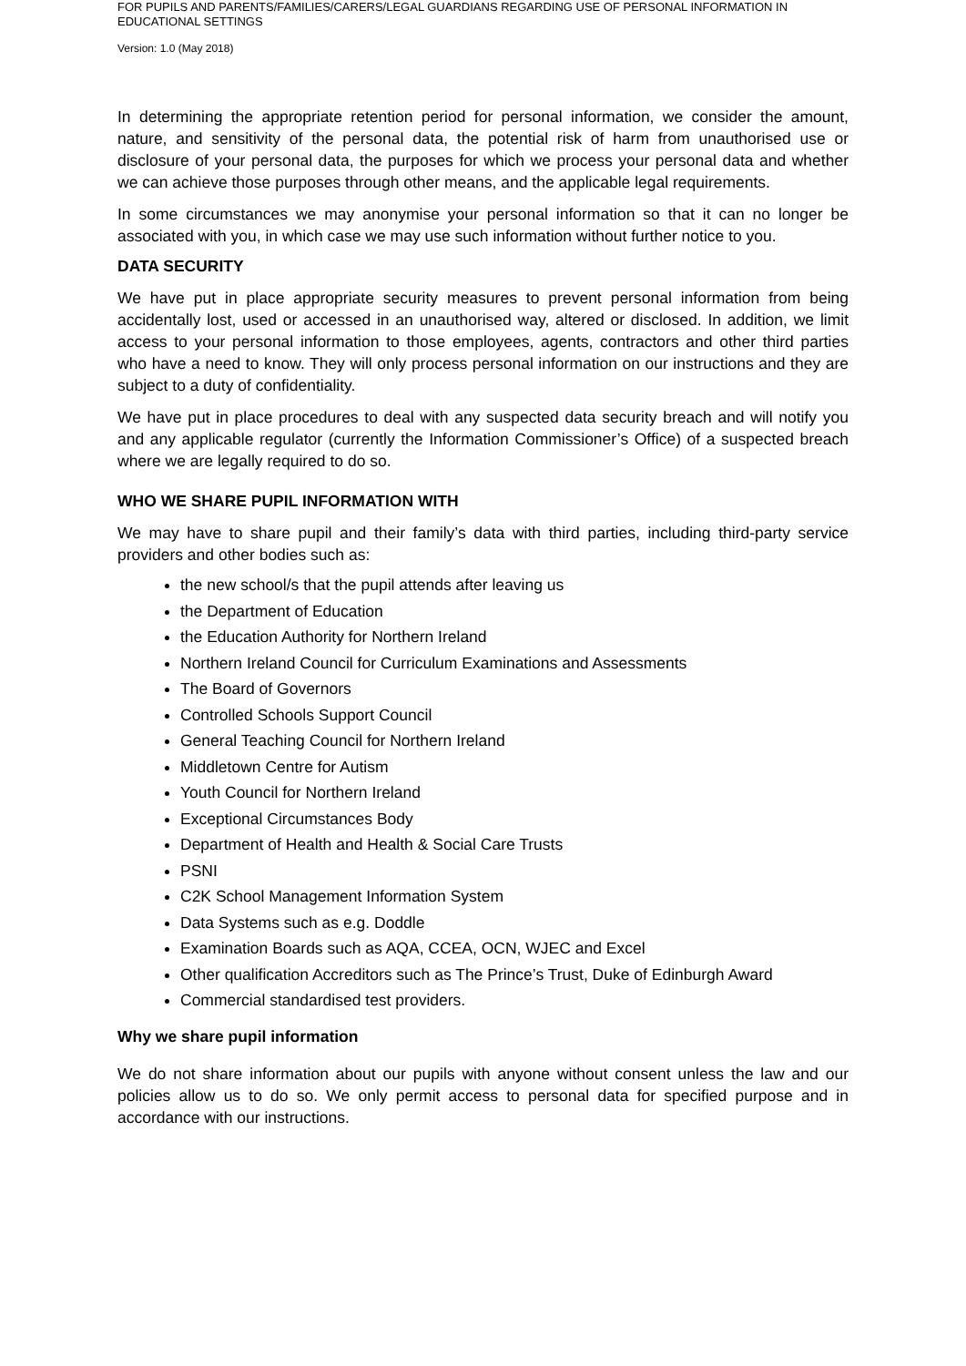FOR PUPILS AND PARENTS/FAMILIES/CARERS/LEGAL GUARDIANS REGARDING USE OF PERSONAL INFORMATION IN EDUCATIONAL SETTINGS
Version: 1.0 (May 2018)
In determining the appropriate retention period for personal information, we consider the amount, nature, and sensitivity of the personal data, the potential risk of harm from unauthorised use or disclosure of your personal data, the purposes for which we process your personal data and whether we can achieve those purposes through other means, and the applicable legal requirements.
In some circumstances we may anonymise your personal information so that it can no longer be associated with you, in which case we may use such information without further notice to you.
DATA SECURITY
We have put in place appropriate security measures to prevent personal information from being accidentally lost, used or accessed in an unauthorised way, altered or disclosed. In addition, we limit access to your personal information to those employees, agents, contractors and other third parties who have a need to know. They will only process personal information on our instructions and they are subject to a duty of confidentiality.
We have put in place procedures to deal with any suspected data security breach and will notify you and any applicable regulator (currently the Information Commissioner’s Office) of a suspected breach where we are legally required to do so.
WHO WE SHARE PUPIL INFORMATION WITH
We may have to share pupil and their family’s data with third parties, including third-party service providers and other bodies such as:
the new school/s that the pupil attends after leaving us
the Department of Education
the Education Authority for Northern Ireland
Northern Ireland Council for Curriculum Examinations and Assessments
The Board of Governors
Controlled Schools Support Council
General Teaching Council for Northern Ireland
Middletown Centre for Autism
Youth Council for Northern Ireland
Exceptional Circumstances Body
Department of Health and Health & Social Care Trusts
PSNI
C2K School Management Information System
Data Systems such as e.g. Doddle
Examination Boards such as AQA, CCEA, OCN, WJEC and Excel
Other qualification Accreditors such as The Prince’s Trust, Duke of Edinburgh Award
Commercial standardised test providers.
Why we share pupil information
We do not share information about our pupils with anyone without consent unless the law and our policies allow us to do so. We only permit access to personal data for specified purpose and in accordance with our instructions.